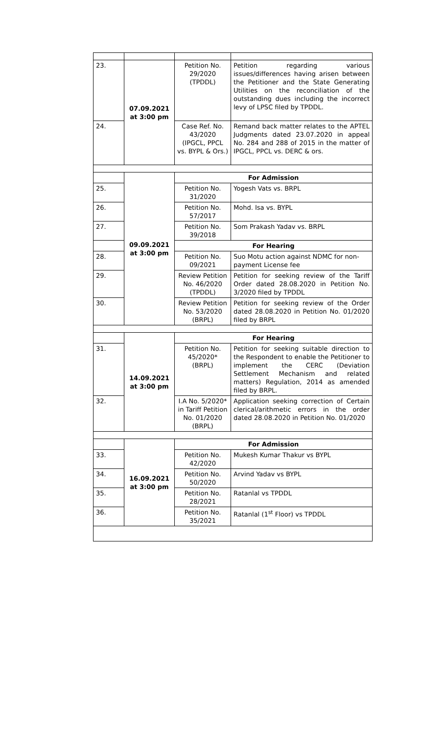| 23. | 07.09.2021 at 3:00 pm | Petition No. 29/2020 (TPDDL) | Petition regarding various issues/differences having arisen between the Petitioner and the State Generating Utilities on the reconciliation of the outstanding dues including the incorrect levy of LPSC filed by TPDDL. |
| 24. | | Case Ref. No. 43/2020 (IPGCL, PPCL vs. BYPL & Ors.) | Remand back matter relates to the APTEL Judgments dated 23.07.2020 in appeal No. 284 and 288 of 2015 in the matter of IPGCL, PPCL vs. DERC & ors. |
| | 09.09.2021 at 3:00 pm | For Admission | |
| 25. | | Petition No. 31/2020 | Yogesh Vats vs. BRPL |
| 26. | | Petition No. 57/2017 | Mohd. Isa vs. BYPL |
| 27. | | Petition No. 39/2018 | Som Prakash Yadav vs. BRPL |
| | | For Hearing | |
| 28. | | Petition No. 09/2021 | Suo Motu action against NDMC for non-payment License fee |
| 29. | | Review Petition No. 46/2020 (TPDDL) | Petition for seeking review of the Tariff Order dated 28.08.2020 in Petition No. 3/2020 filed by TPDDL |
| 30. | | Review Petition No. 53/2020 (BRPL) | Petition for seeking review of the Order dated 28.08.2020 in Petition No. 01/2020 filed by BRPL |
| | 14.09.2021 at 3:00 pm | For Hearing | |
| 31. | | Petition No. 45/2020* (BRPL) | Petition for seeking suitable direction to the Respondent to enable the Petitioner to implement the CERC (Deviation Settlement Mechanism and related matters) Regulation, 2014 as amended filed by BRPL. |
| 32. | | I.A No. 5/2020* in Tariff Petition No. 01/2020 (BRPL) | Application seeking correction of Certain clerical/arithmetic errors in the order dated 28.08.2020 in Petition No. 01/2020 |
| | 16.09.2021 at 3:00 pm | For Admission | |
| 33. | | Petition No. 42/2020 | Mukesh Kumar Thakur vs BYPL |
| 34. | | Petition No. 50/2020 | Arvind Yadav vs BYPL |
| 35. | | Petition No. 28/2021 | Ratanlal vs TPDDL |
| 36. | | Petition No. 35/2021 | Ratanlal (1<sup>st</sup> Floor) vs TPDDL |